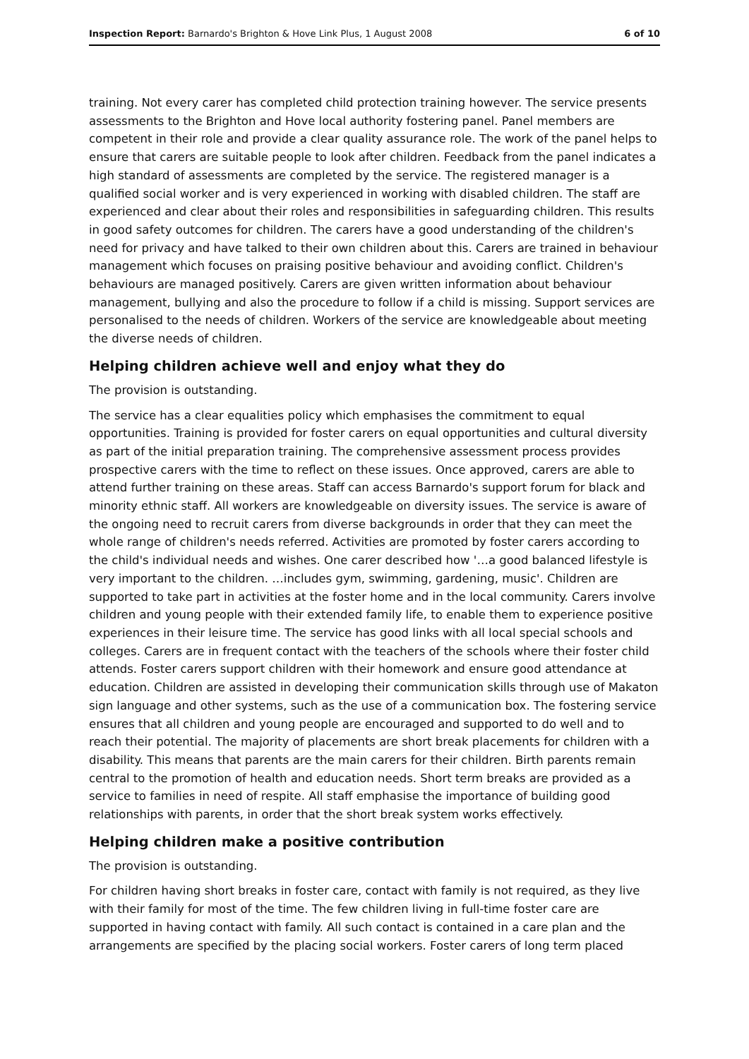Inspection Report: Barnardo's Brighton & Hove Link Plus, 1 August 2008 6 of 10
training. Not every carer has completed child protection training however. The service presents assessments to the Brighton and Hove local authority fostering panel. Panel members are competent in their role and provide a clear quality assurance role. The work of the panel helps to ensure that carers are suitable people to look after children. Feedback from the panel indicates a high standard of assessments are completed by the service. The registered manager is a qualified social worker and is very experienced in working with disabled children. The staff are experienced and clear about their roles and responsibilities in safeguarding children. This results in good safety outcomes for children. The carers have a good understanding of the children's need for privacy and have talked to their own children about this. Carers are trained in behaviour management which focuses on praising positive behaviour and avoiding conflict. Children's behaviours are managed positively. Carers are given written information about behaviour management, bullying and also the procedure to follow if a child is missing. Support services are personalised to the needs of children. Workers of the service are knowledgeable about meeting the diverse needs of children.
Helping children achieve well and enjoy what they do
The provision is outstanding.
The service has a clear equalities policy which emphasises the commitment to equal opportunities. Training is provided for foster carers on equal opportunities and cultural diversity as part of the initial preparation training. The comprehensive assessment process provides prospective carers with the time to reflect on these issues. Once approved, carers are able to attend further training on these areas. Staff can access Barnardo's support forum for black and minority ethnic staff. All workers are knowledgeable on diversity issues. The service is aware of the ongoing need to recruit carers from diverse backgrounds in order that they can meet the whole range of children's needs referred. Activities are promoted by foster carers according to the child's individual needs and wishes. One carer described how '…a good balanced lifestyle is very important to the children. …includes gym, swimming, gardening, music'. Children are supported to take part in activities at the foster home and in the local community. Carers involve children and young people with their extended family life, to enable them to experience positive experiences in their leisure time. The service has good links with all local special schools and colleges. Carers are in frequent contact with the teachers of the schools where their foster child attends. Foster carers support children with their homework and ensure good attendance at education. Children are assisted in developing their communication skills through use of Makaton sign language and other systems, such as the use of a communication box. The fostering service ensures that all children and young people are encouraged and supported to do well and to reach their potential. The majority of placements are short break placements for children with a disability. This means that parents are the main carers for their children. Birth parents remain central to the promotion of health and education needs. Short term breaks are provided as a service to families in need of respite. All staff emphasise the importance of building good relationships with parents, in order that the short break system works effectively.
Helping children make a positive contribution
The provision is outstanding.
For children having short breaks in foster care, contact with family is not required, as they live with their family for most of the time. The few children living in full-time foster care are supported in having contact with family. All such contact is contained in a care plan and the arrangements are specified by the placing social workers. Foster carers of long term placed